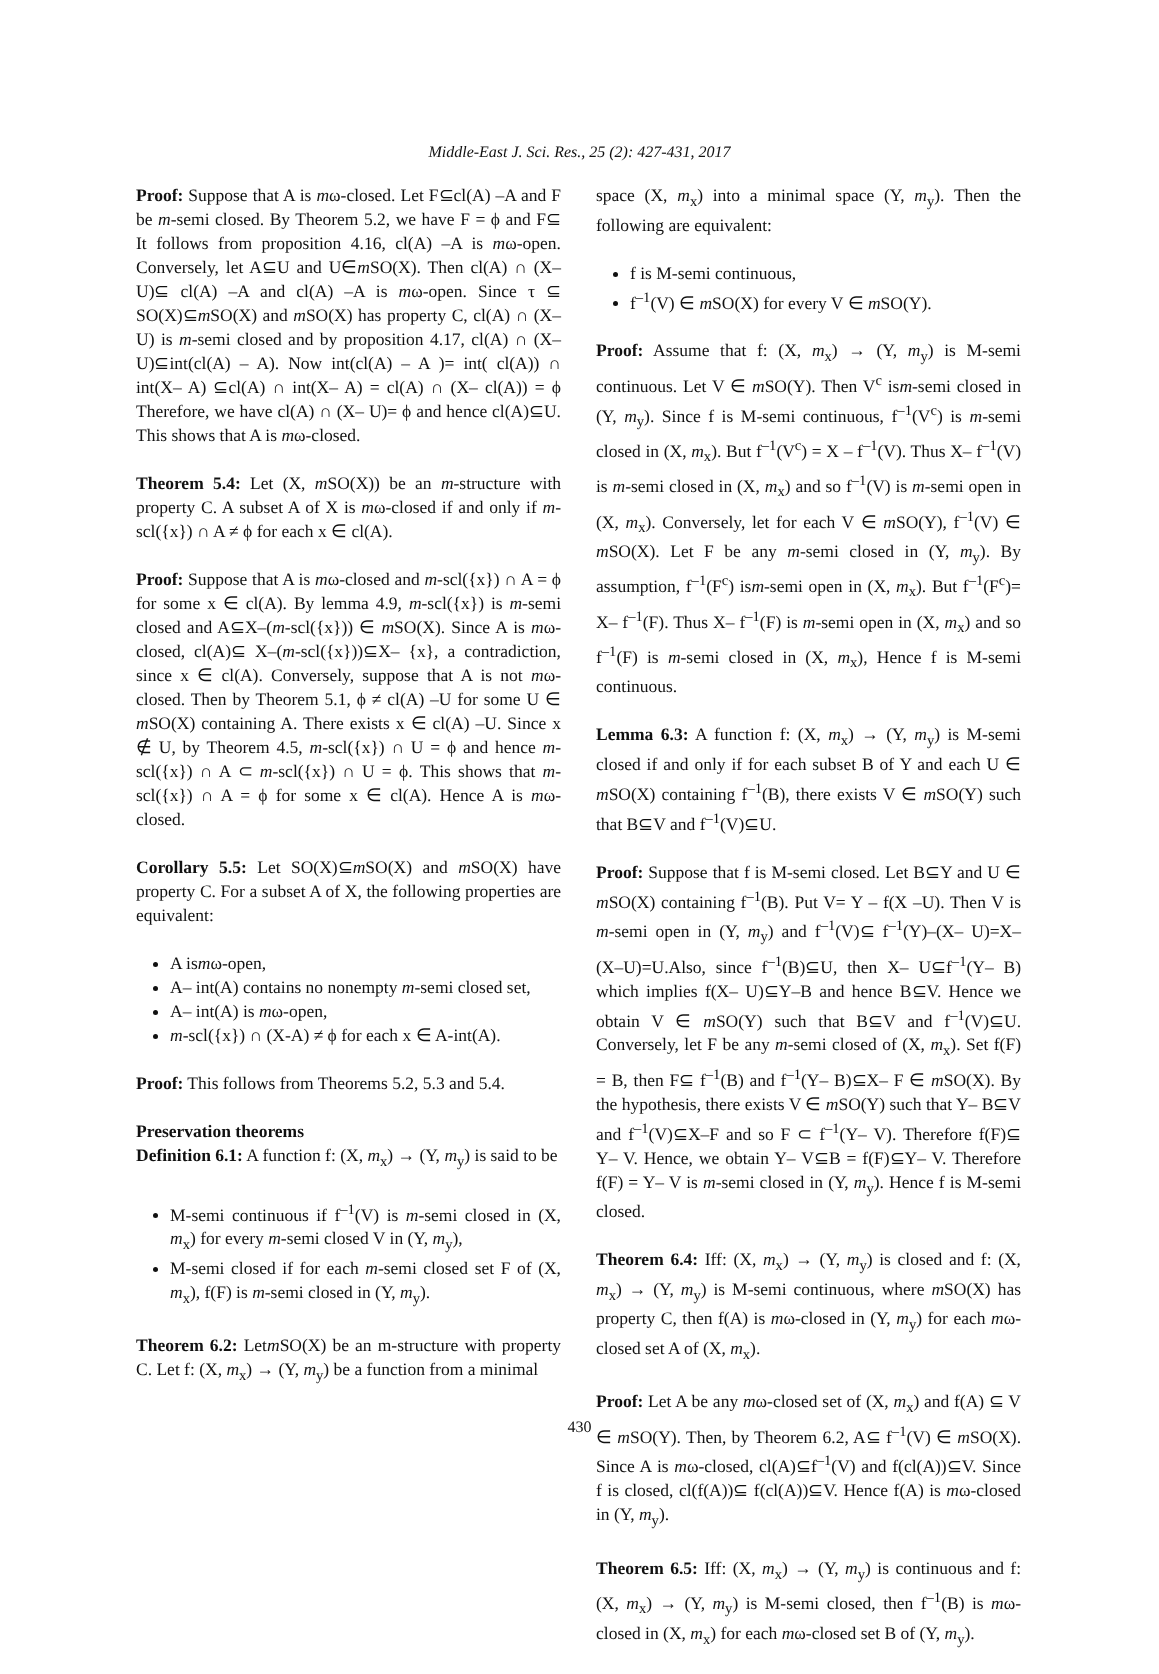Middle-East J. Sci. Res., 25 (2): 427-431, 2017
Proof: Suppose that A is mω-closed. Let F⊆cl(A) –A and F be m-semi closed. By Theorem 5.2, we have F = ϕ and F⊆ It follows from proposition 4.16, cl(A) –A is mω-open. Conversely, let A⊆U and U∈m SO(X). Then cl(A) ∩ (X–U)⊆ cl(A) –A and cl(A) –A is mω-open. Since τ ⊆ SO(X)⊆m SO(X) and m SO(X) has property C, cl(A) ∩ (X–U) is m-semi closed and by proposition 4.17, cl(A) ∩ (X–U)⊆int(cl(A) – A). Now int(cl(A) – A )= int( cl(A)) ∩ int(X– A) ⊆cl(A) ∩ int(X– A) = cl(A) ∩ (X– cl(A)) = ϕ Therefore, we have cl(A) ∩ (X– U)= ϕ and hence cl(A)⊆U. This shows that A is mω-closed.
Theorem 5.4: Let (X, m SO(X)) be an m-structure with property C. A subset A of X is mω-closed if and only if m-scl({x}) ∩ A ≠ ϕ for each x ∈ cl(A).
Proof: Suppose that A is mω-closed and m-scl({x}) ∩ A = ϕ for some x ∈ cl(A). By lemma 4.9, m-scl({x}) is m-semi closed and A⊆X–(m-scl({x})) ∈ m SO(X). Since A is mω-closed, cl(A)⊆ X–(m-scl({x}))⊆X– {x}, a contradiction, since x ∈ cl(A). Conversely, suppose that A is not mω-closed. Then by Theorem 5.1, ϕ ≠ cl(A) –U for some U ∈ m SO(X) containing A. There exists x ∈ cl(A) –U. Since x ∉ U, by Theorem 4.5, m-scl({x}) ∩ U = ϕ and hence m-scl({x}) ∩ A ⊂ m-scl({x}) ∩ U = ϕ. This shows that m-scl({x}) ∩ A = ϕ for some x ∈ cl(A). Hence A is mω-closed.
Corollary 5.5: Let SO(X)⊆m SO(X) and m SO(X) have property C. For a subset A of X, the following properties are equivalent:
A ismω-open,
A– int(A) contains no nonempty m-semi closed set,
A– int(A) is mω-open,
m-scl({x}) ∩ (X-A) ≠ ϕ for each x ∈ A-int(A).
Proof: This follows from Theorems 5.2, 5.3 and 5.4.
Preservation theorems
Definition 6.1: A function f: (X, m<sub>x</sub>) → (Y, m<sub>y</sub>) is said to be
M-semi continuous if f<sup>–1</sup>(V) is m-semi closed in (X, m<sub>x</sub>) for every m-semi closed V in (Y, m<sub>y</sub>),
M-semi closed if for each m-semi closed set F of (X, m<sub>x</sub>), f(F) is m-semi closed in (Y, m<sub>y</sub>).
Theorem 6.2: Letm SO(X) be an m-structure with property C. Let f: (X, m<sub>x</sub>) → (Y, m<sub>y</sub>) be a function from a minimal
space (X, m<sub>x</sub>) into a minimal space (Y, m<sub>y</sub>). Then the following are equivalent:
f is M-semi continuous,
f<sup>–1</sup>(V) ∈ m SO(X) for every V ∈ m SO(Y).
Proof: Assume that f: (X, m<sub>x</sub>) → (Y, m<sub>y</sub>) is M-semi continuous. Let V ∈ m SO(Y). Then V<sup>c</sup> ism-semi closed in (Y, m<sub>y</sub>). Since f is M-semi continuous, f<sup>–1</sup>(V<sup>c</sup>) is m-semi closed in (X, m<sub>x</sub>). But f<sup>–1</sup>(V<sup>c</sup>) = X – f<sup>–1</sup>(V). Thus X– f<sup>–1</sup>(V) is m-semi closed in (X, m<sub>x</sub>) and so f<sup>–1</sup>(V) is m-semi open in (X, m<sub>x</sub>). Conversely, let for each V ∈ m SO(Y), f<sup>–1</sup>(V) ∈ m SO(X). Let F be any m-semi closed in (Y, m<sub>y</sub>). By assumption, f<sup>–1</sup>(F<sup>c</sup>) ism-semi open in (X, m<sub>x</sub>). But f<sup>–1</sup>(F<sup>c</sup>)= X– f<sup>–1</sup>(F). Thus X– f<sup>–1</sup>(F) is m-semi open in (X, m<sub>x</sub>) and so f<sup>–1</sup>(F) is m-semi closed in (X, m<sub>x</sub>), Hence f is M-semi continuous.
Lemma 6.3: A function f: (X, m<sub>x</sub>) → (Y, m<sub>y</sub>) is M-semi closed if and only if for each subset B of Y and each U ∈ m SO(X) containing f<sup>–1</sup>(B), there exists V ∈ m SO(Y) such that B⊆V and f<sup>–1</sup>(V)⊆U.
Proof: Suppose that f is M-semi closed. Let B⊆Y and U ∈ m SO(X) containing f<sup>–1</sup>(B). Put V= Y – f(X –U). Then V is m-semi open in (Y, m<sub>y</sub>) and f<sup>–1</sup>(V)⊆ f<sup>–1</sup>(Y)–(X– U)=X– (X–U)=U.Also, since f<sup>–1</sup>(B)⊆U, then X– U⊆f<sup>–1</sup>(Y– B) which implies f(X– U)⊆Y–B and hence B⊆V. Hence we obtain V ∈ m SO(Y) such that B⊆V and f<sup>–1</sup>(V)⊆U. Conversely, let F be any m-semi closed of (X, m<sub>x</sub>). Set f(F) = B, then F⊆ f<sup>–1</sup>(B) and f<sup>–1</sup>(Y– B)⊆X– F ∈ m SO(X). By the hypothesis, there exists V ∈ m SO(Y) such that Y– B⊆V and f<sup>–1</sup>(V)⊆X–F and so F ⊂ f<sup>–1</sup>(Y– V). Therefore f(F)⊆ Y– V. Hence, we obtain Y– V⊆B = f(F)⊆Y– V. Therefore f(F) = Y– V is m-semi closed in (Y, m<sub>y</sub>). Hence f is M-semi closed.
Theorem 6.4: Iff: (X, m<sub>x</sub>) → (Y, m<sub>y</sub>) is closed and f: (X, m<sub>x</sub>) → (Y, m<sub>y</sub>) is M-semi continuous, where m SO(X) has property C, then f(A) is mω-closed in (Y, m<sub>y</sub>) for each mω-closed set A of (X, m<sub>x</sub>).
Proof: Let A be any mω-closed set of (X, m<sub>x</sub>) and f(A) ⊆ V ∈ m SO(Y). Then, by Theorem 6.2, A⊆ f<sup>–1</sup>(V) ∈ m SO(X). Since A is mω-closed, cl(A)⊆f<sup>–1</sup>(V) and f(cl(A))⊆V. Since f is closed, cl(f(A))⊆ f(cl(A))⊆V. Hence f(A) is mω-closed in (Y, m<sub>y</sub>).
Theorem 6.5: Iff: (X, m<sub>x</sub>) → (Y, m<sub>y</sub>) is continuous and f: (X, m<sub>x</sub>) → (Y, m<sub>y</sub>) is M-semi closed, then f<sup>–1</sup>(B) is mω-closed in (X, m<sub>x</sub>) for each mω-closed set B of (Y, m<sub>y</sub>).
430